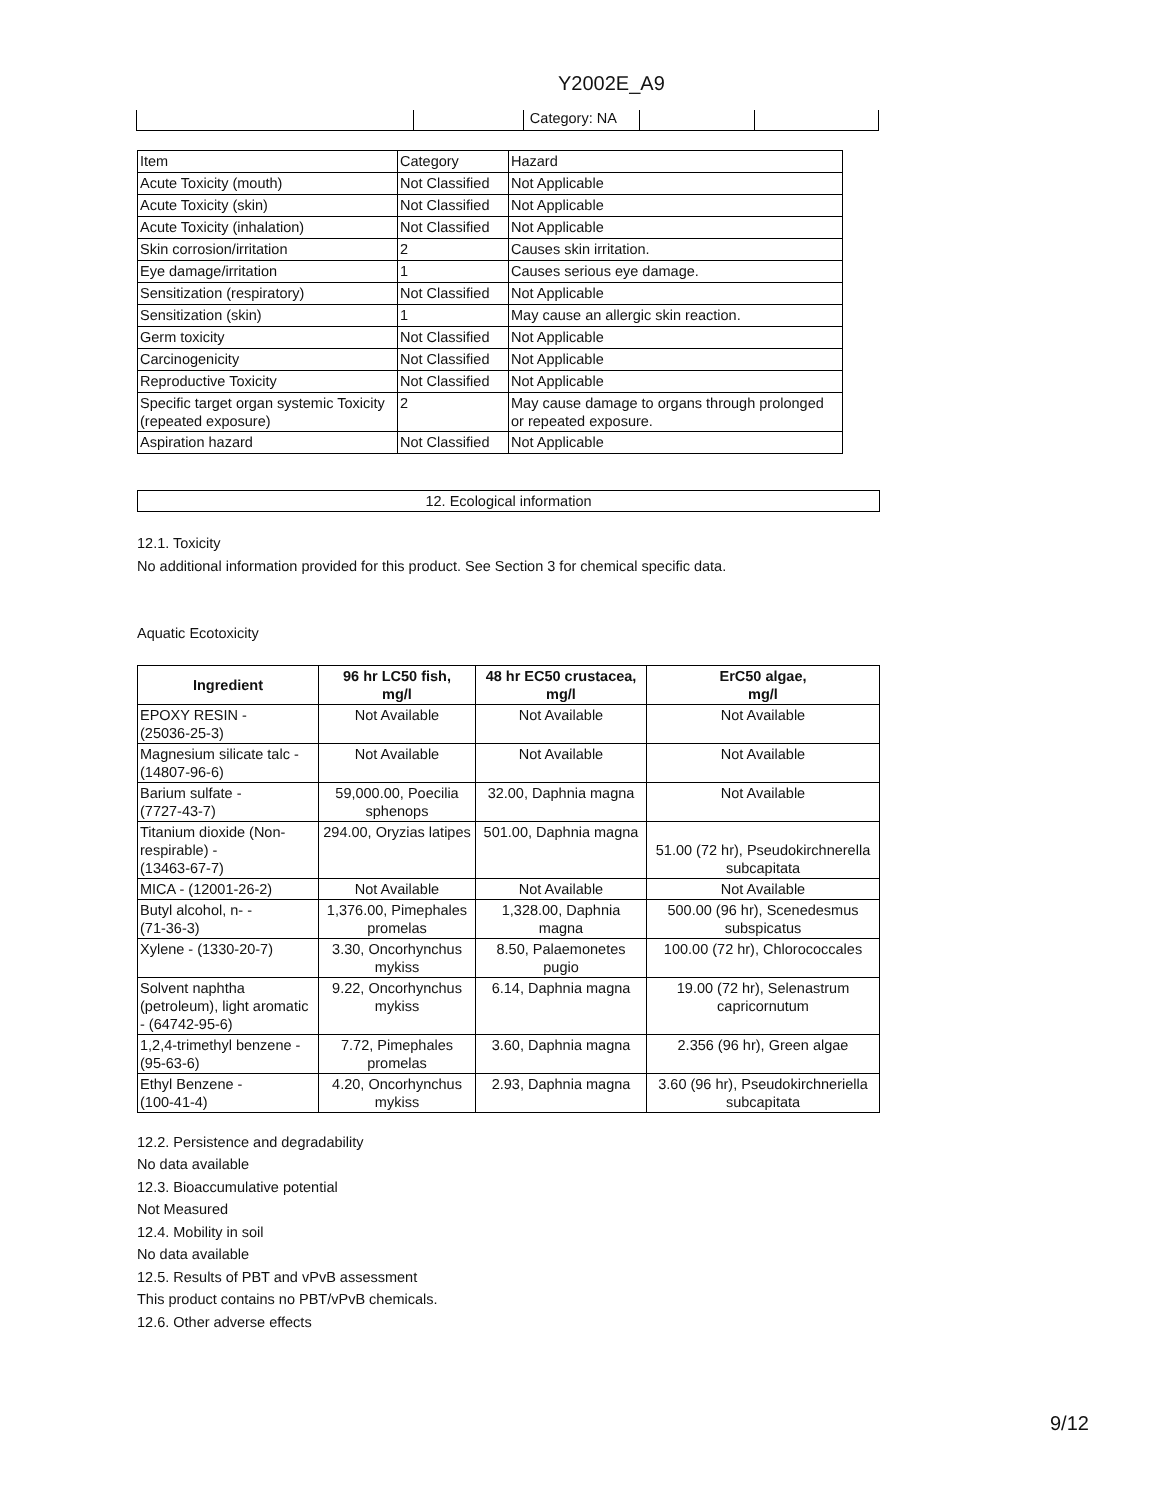Y2002E_A9
Category: NA
| Item | Category | Hazard |
| Acute Toxicity (mouth) | Not Classified | Not Applicable |
| Acute Toxicity (skin) | Not Classified | Not Applicable |
| Acute Toxicity (inhalation) | Not Classified | Not Applicable |
| Skin corrosion/irritation | 2 | Causes skin irritation. |
| Eye damage/irritation | 1 | Causes serious eye damage. |
| Sensitization (respiratory) | Not Classified | Not Applicable |
| Sensitization (skin) | 1 | May cause an allergic skin reaction. |
| Germ toxicity | Not Classified | Not Applicable |
| Carcinogenicity | Not Classified | Not Applicable |
| Reproductive Toxicity | Not Classified | Not Applicable |
| Specific target organ systemic Toxicity (repeated exposure) | 2 | May cause damage to organs through prolonged or repeated exposure. |
| Aspiration hazard | Not Classified | Not Applicable |
12. Ecological information
12.1. Toxicity
No additional information provided for this product. See Section 3 for chemical specific data.
Aquatic Ecotoxicity
| Ingredient | 96 hr LC50 fish, mg/l | 48 hr EC50 crustacea, mg/l | ErC50 algae, mg/l |
| --- | --- | --- | --- |
| EPOXY RESIN - (25036-25-3) | Not Available | Not Available | Not Available |
| Magnesium silicate talc - (14807-96-6) | Not Available | Not Available | Not Available |
| Barium sulfate - (7727-43-7) | 59,000.00, Poecilia sphenops | 32.00, Daphnia magna | Not Available |
| Titanium dioxide (Non-respirable) - (13463-67-7) | 294.00, Oryzias latipes | 501.00, Daphnia magna | 51.00 (72 hr), Pseudokirchnerella subcapitata |
| MICA - (12001-26-2) | Not Available | Not Available | Not Available |
| Butyl alcohol, n- - (71-36-3) | 1,376.00, Pimephales promelas | 1,328.00, Daphnia magna | 500.00 (96 hr), Scenedesmus subspicatus |
| Xylene - (1330-20-7) | 3.30, Oncorhynchus mykiss | 8.50, Palaemonetes pugio | 100.00 (72 hr), Chlorococcales |
| Solvent naphtha (petroleum), light aromatic - (64742-95-6) | 9.22, Oncorhynchus mykiss | 6.14, Daphnia magna | 19.00 (72 hr), Selenastrum capricornutum |
| 1,2,4-trimethyl benzene - (95-63-6) | 7.72, Pimephales promelas | 3.60, Daphnia magna | 2.356 (96 hr), Green algae |
| Ethyl Benzene - (100-41-4) | 4.20, Oncorhynchus mykiss | 2.93, Daphnia magna | 3.60 (96 hr), Pseudokirchneriella subcapitata |
12.2. Persistence and degradability
No data available
12.3. Bioaccumulative potential
Not Measured
12.4. Mobility in soil
No data available
12.5. Results of PBT and vPvB assessment
This product contains no PBT/vPvB chemicals.
12.6. Other adverse effects
9/12